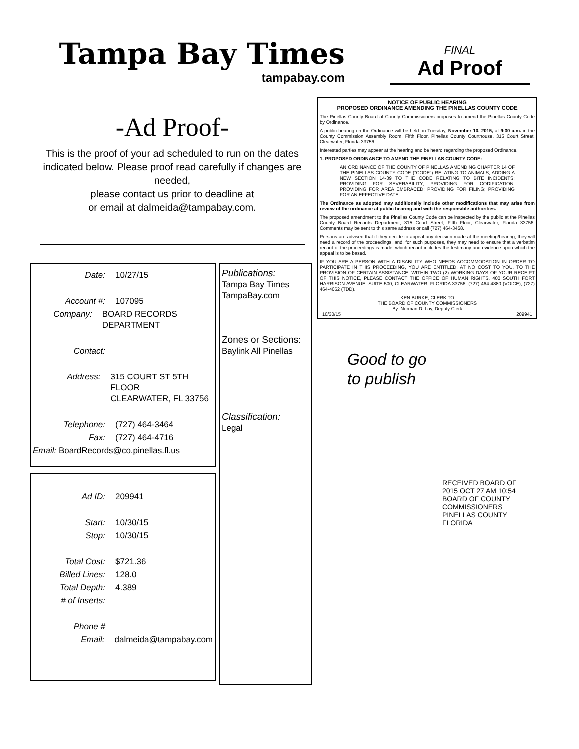Tampa Bay Times
tampabay.com
FINAL
Ad Proof
-Ad Proof-
This is the proof of your ad scheduled to run on the dates indicated below. Please proof read carefully if changes are needed,
please contact us prior to deadline at
or email at dalmeida@tampabay.com.
Date: 10/27/15
Account #: 107095
Company: BOARD RECORDS DEPARTMENT
Contact:
Address: 315 COURT ST 5TH FLOOR
CLEARWATER, FL 33756
Telephone: (727) 464-3464
Fax: (727) 464-4716
Email: BoardRecords@co.pinellas.fl.us
Ad ID: 209941
Start: 10/30/15
Stop: 10/30/15
Total Cost: $721.36
Billed Lines: 128.0
Total Depth: 4.389
# of Inserts:
Phone #
Email: dalmeida@tampabay.com
Publications:
Tampa Bay Times
TampaBay.com
Zones or Sections:
Baylink All Pinellas
Classification:
Legal
NOTICE OF PUBLIC HEARING
PROPOSED ORDINANCE AMENDING THE PINELLAS COUNTY CODE
The Pinellas County Board of County Commissioners proposes to amend the Pinellas County Code by Ordinance.
A public hearing on the Ordinance will be held on Tuesday, November 10, 2015, at 9:30 a.m. in the County Commission Assembly Room, Fifth Floor, Pinellas County Courthouse, 315 Court Street, Clearwater, Florida 33756.
Interested parties may appear at the hearing and be heard regarding the proposed Ordinance.
1. PROPOSED ORDINANCE TO AMEND THE PINELLAS COUNTY CODE:
AN ORDINANCE OF THE COUNTY OF PINELLAS AMENDING CHAPTER 14 OF THE PINELLAS COUNTY CODE ("CODE") RELATING TO ANIMALS; ADDING A NEW SECTION 14-39 TO THE CODE RELATING TO BITE INCIDENTS; PROVIDING FOR SEVERABILITY; PROVIDING FOR CODIFICATION; PROVIDING FOR AREA EMBRACED; PROVIDING FOR FILING; PROVIDING FOR AN EFFECTIVE DATE.
The Ordinance as adopted may additionally include other modifications that may arise from review of the ordinance at public hearing and with the responsible authorities.
The proposed amendment to the Pinellas County Code can be inspected by the public at the Pinellas County Board Records Department, 315 Court Street, Fifth Floor, Clearwater, Florida 33756. Comments may be sent to this same address or call (727) 464-3458.
Persons are advised that if they decide to appeal any decision made at the meeting/hearing, they will need a record of the proceedings, and, for such purposes, they may need to ensure that a verbatim record of the proceedings is made, which record includes the testimony and evidence upon which the appeal is to be based.
IF YOU ARE A PERSON WITH A DISABILITY WHO NEEDS ACCOMMODATION IN ORDER TO PARTICIPATE IN THIS PROCEEDING, YOU ARE ENTITLED, AT NO COST TO YOU, TO THE PROVISION OF CERTAIN ASSISTANCE. WITHIN TWO (2) WORKING DAYS OF YOUR RECEIPT OF THIS NOTICE, PLEASE CONTACT THE OFFICE OF HUMAN RIGHTS, 400 SOUTH FORT HARRISON AVENUE, SUITE 500, CLEARWATER, FLORIDA 33756, (727) 464-4880 (VOICE), (727) 464-4062 (TDD).
KEN BURKE, CLERK TO
THE BOARD OF COUNTY COMMISSIONERS
By: Norman D. Loy, Deputy Clerk
10/30/15 209941
Good to go
to publish
RECEIVED BOARD OF
2015 OCT 27 AM 10:54
BOARD OF COUNTY COMMISSIONERS
PINELLAS COUNTY FLORIDA